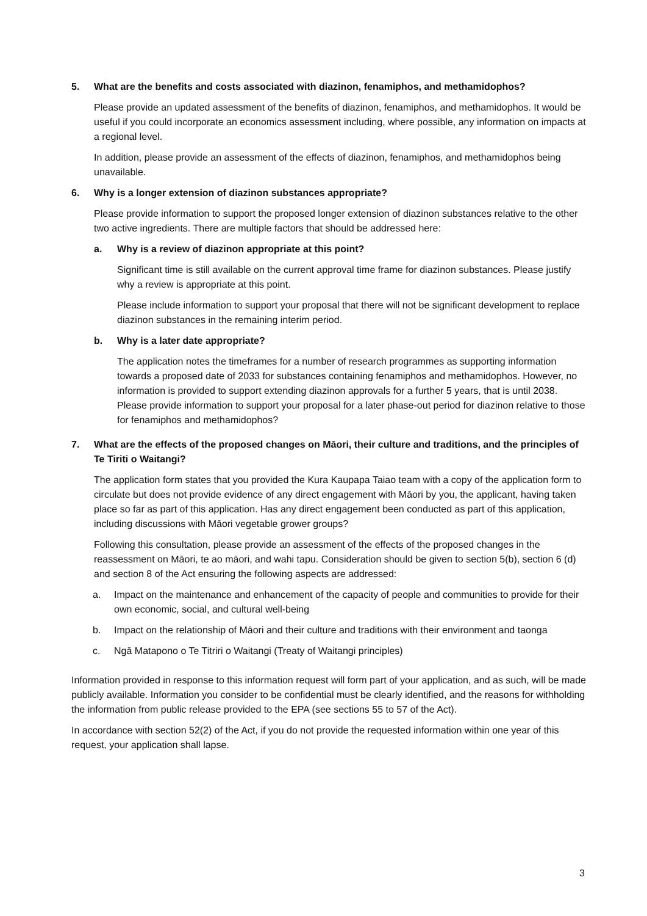5. What are the benefits and costs associated with diazinon, fenamiphos, and methamidophos?
Please provide an updated assessment of the benefits of diazinon, fenamiphos, and methamidophos. It would be useful if you could incorporate an economics assessment including, where possible, any information on impacts at a regional level.
In addition, please provide an assessment of the effects of diazinon, fenamiphos, and methamidophos being unavailable.
6. Why is a longer extension of diazinon substances appropriate?
Please provide information to support the proposed longer extension of diazinon substances relative to the other two active ingredients. There are multiple factors that should be addressed here:
a. Why is a review of diazinon appropriate at this point?
Significant time is still available on the current approval time frame for diazinon substances. Please justify why a review is appropriate at this point.
Please include information to support your proposal that there will not be significant development to replace diazinon substances in the remaining interim period.
b. Why is a later date appropriate?
The application notes the timeframes for a number of research programmes as supporting information towards a proposed date of 2033 for substances containing fenamiphos and methamidophos. However, no information is provided to support extending diazinon approvals for a further 5 years, that is until 2038. Please provide information to support your proposal for a later phase-out period for diazinon relative to those for fenamiphos and methamidophos?
7. What are the effects of the proposed changes on Māori, their culture and traditions, and the principles of Te Tiriti o Waitangi?
The application form states that you provided the Kura Kaupapa Taiao team with a copy of the application form to circulate but does not provide evidence of any direct engagement with Māori by you, the applicant, having taken place so far as part of this application. Has any direct engagement been conducted as part of this application, including discussions with Māori vegetable grower groups?
Following this consultation, please provide an assessment of the effects of the proposed changes in the reassessment on Māori, te ao māori, and wahi tapu. Consideration should be given to section 5(b), section 6 (d) and section 8 of the Act ensuring the following aspects are addressed:
a. Impact on the maintenance and enhancement of the capacity of people and communities to provide for their own economic, social, and cultural well-being
b. Impact on the relationship of Māori and their culture and traditions with their environment and taonga
c. Ngā Matapono o Te Titriri o Waitangi (Treaty of Waitangi principles)
Information provided in response to this information request will form part of your application, and as such, will be made publicly available. Information you consider to be confidential must be clearly identified, and the reasons for withholding the information from public release provided to the EPA (see sections 55 to 57 of the Act).
In accordance with section 52(2) of the Act, if you do not provide the requested information within one year of this request, your application shall lapse.
3